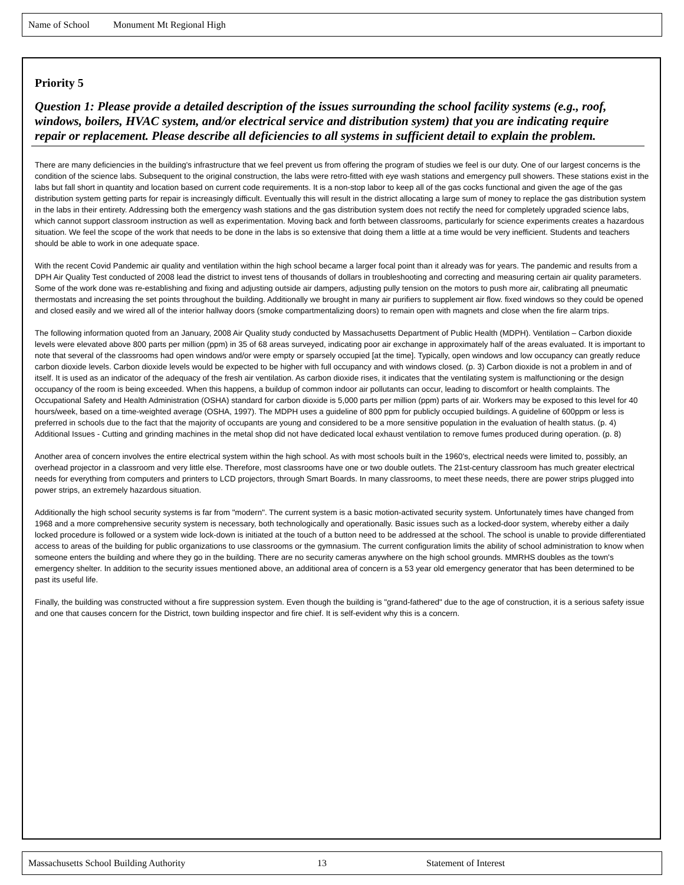Name of School Monument Mt Regional High
Priority 5
Question 1: Please provide a detailed description of the issues surrounding the school facility systems (e.g., roof, windows, boilers, HVAC system, and/or electrical service and distribution system) that you are indicating require repair or replacement. Please describe all deficiencies to all systems in sufficient detail to explain the problem.
There are many deficiencies in the building's infrastructure that we feel prevent us from offering the program of studies we feel is our duty. One of our largest concerns is the condition of the science labs. Subsequent to the original construction, the labs were retro-fitted with eye wash stations and emergency pull showers. These stations exist in the labs but fall short in quantity and location based on current code requirements. It is a non-stop labor to keep all of the gas cocks functional and given the age of the gas distribution system getting parts for repair is increasingly difficult. Eventually this will result in the district allocating a large sum of money to replace the gas distribution system in the labs in their entirety. Addressing both the emergency wash stations and the gas distribution system does not rectify the need for completely upgraded science labs, which cannot support classroom instruction as well as experimentation. Moving back and forth between classrooms, particularly for science experiments creates a hazardous situation. We feel the scope of the work that needs to be done in the labs is so extensive that doing them a little at a time would be very inefficient. Students and teachers should be able to work in one adequate space.
With the recent Covid Pandemic air quality and ventilation within the high school became a larger focal point than it already was for years. The pandemic and results from a DPH Air Quality Test conducted of 2008 lead the district to invest tens of thousands of dollars in troubleshooting and correcting and measuring certain air quality parameters. Some of the work done was re-establishing and fixing and adjusting outside air dampers, adjusting pully tension on the motors to push more air, calibrating all pneumatic thermostats and increasing the set points throughout the building. Additionally we brought in many air purifiers to supplement air flow. fixed windows so they could be opened and closed easily and we wired all of the interior hallway doors (smoke compartmentalizing doors) to remain open with magnets and close when the fire alarm trips.
The following information quoted from an January, 2008 Air Quality study conducted by Massachusetts Department of Public Health (MDPH). Ventilation – Carbon dioxide levels were elevated above 800 parts per million (ppm) in 35 of 68 areas surveyed, indicating poor air exchange in approximately half of the areas evaluated. It is important to note that several of the classrooms had open windows and/or were empty or sparsely occupied [at the time]. Typically, open windows and low occupancy can greatly reduce carbon dioxide levels. Carbon dioxide levels would be expected to be higher with full occupancy and with windows closed. (p. 3) Carbon dioxide is not a problem in and of itself. It is used as an indicator of the adequacy of the fresh air ventilation. As carbon dioxide rises, it indicates that the ventilating system is malfunctioning or the design occupancy of the room is being exceeded. When this happens, a buildup of common indoor air pollutants can occur, leading to discomfort or health complaints. The Occupational Safety and Health Administration (OSHA) standard for carbon dioxide is 5,000 parts per million (ppm) parts of air. Workers may be exposed to this level for 40 hours/week, based on a time-weighted average (OSHA, 1997). The MDPH uses a guideline of 800 ppm for publicly occupied buildings. A guideline of 600ppm or less is preferred in schools due to the fact that the majority of occupants are young and considered to be a more sensitive population in the evaluation of health status. (p. 4) Additional Issues - Cutting and grinding machines in the metal shop did not have dedicated local exhaust ventilation to remove fumes produced during operation. (p. 8)
Another area of concern involves the entire electrical system within the high school. As with most schools built in the 1960's, electrical needs were limited to, possibly, an overhead projector in a classroom and very little else. Therefore, most classrooms have one or two double outlets. The 21st-century classroom has much greater electrical needs for everything from computers and printers to LCD projectors, through Smart Boards. In many classrooms, to meet these needs, there are power strips plugged into power strips, an extremely hazardous situation.
Additionally the high school security systems is far from "modern". The current system is a basic motion-activated security system. Unfortunately times have changed from 1968 and a more comprehensive security system is necessary, both technologically and operationally. Basic issues such as a locked-door system, whereby either a daily locked procedure is followed or a system wide lock-down is initiated at the touch of a button need to be addressed at the school. The school is unable to provide differentiated access to areas of the building for public organizations to use classrooms or the gymnasium. The current configuration limits the ability of school administration to know when someone enters the building and where they go in the building. There are no security cameras anywhere on the high school grounds. MMRHS doubles as the town's emergency shelter. In addition to the security issues mentioned above, an additional area of concern is a 53 year old emergency generator that has been determined to be past its useful life.
Finally, the building was constructed without a fire suppression system. Even though the building is "grand-fathered" due to the age of construction, it is a serious safety issue and one that causes concern for the District, town building inspector and fire chief. It is self-evident why this is a concern.
Massachusetts School Building Authority 13 Statement of Interest